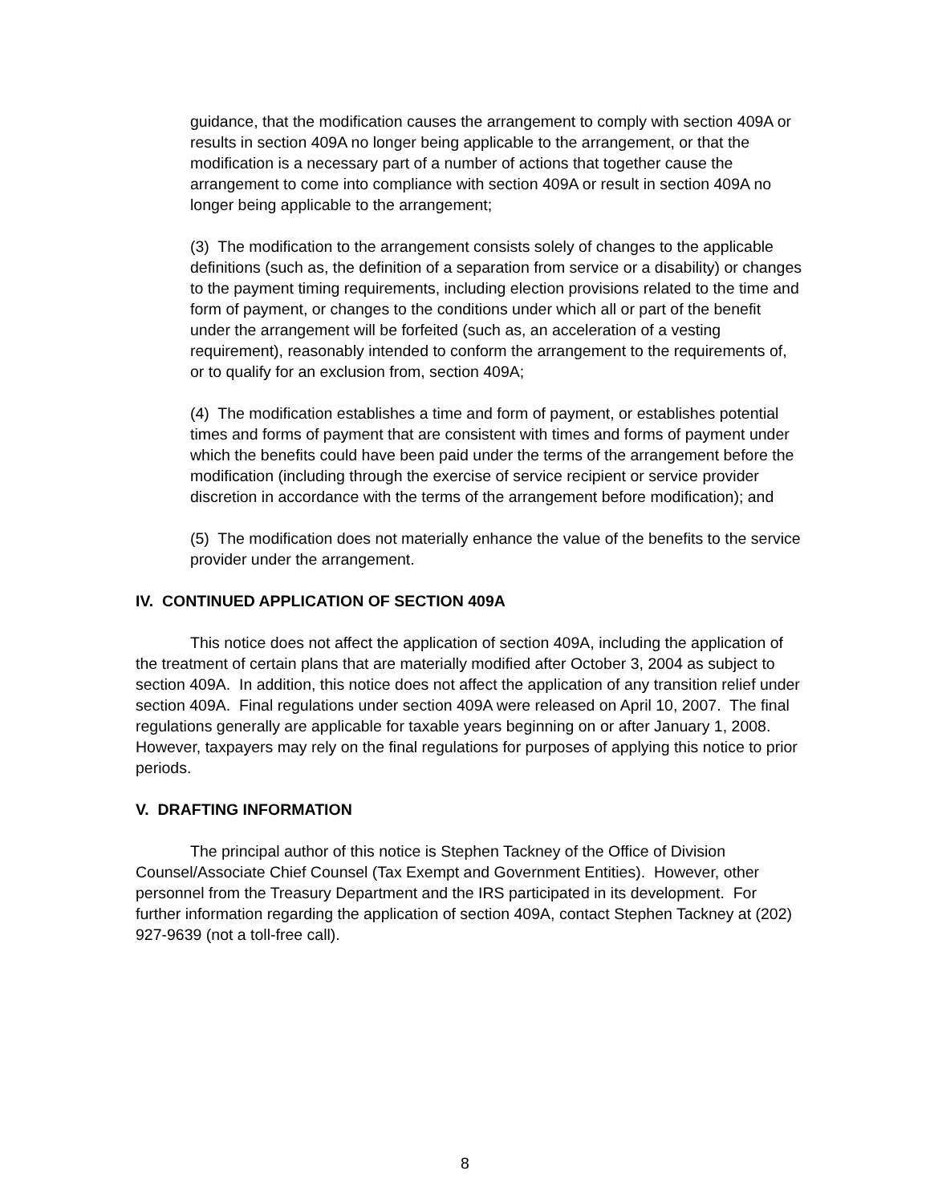guidance, that the modification causes the arrangement to comply with section 409A or results in section 409A no longer being applicable to the arrangement, or that the modification is a necessary part of a number of actions that together cause the arrangement to come into compliance with section 409A or result in section 409A no longer being applicable to the arrangement;
(3) The modification to the arrangement consists solely of changes to the applicable definitions (such as, the definition of a separation from service or a disability) or changes to the payment timing requirements, including election provisions related to the time and form of payment, or changes to the conditions under which all or part of the benefit under the arrangement will be forfeited (such as, an acceleration of a vesting requirement), reasonably intended to conform the arrangement to the requirements of, or to qualify for an exclusion from, section 409A;
(4) The modification establishes a time and form of payment, or establishes potential times and forms of payment that are consistent with times and forms of payment under which the benefits could have been paid under the terms of the arrangement before the modification (including through the exercise of service recipient or service provider discretion in accordance with the terms of the arrangement before modification); and
(5) The modification does not materially enhance the value of the benefits to the service provider under the arrangement.
IV. CONTINUED APPLICATION OF SECTION 409A
This notice does not affect the application of section 409A, including the application of the treatment of certain plans that are materially modified after October 3, 2004 as subject to section 409A. In addition, this notice does not affect the application of any transition relief under section 409A. Final regulations under section 409A were released on April 10, 2007. The final regulations generally are applicable for taxable years beginning on or after January 1, 2008. However, taxpayers may rely on the final regulations for purposes of applying this notice to prior periods.
V. DRAFTING INFORMATION
The principal author of this notice is Stephen Tackney of the Office of Division Counsel/Associate Chief Counsel (Tax Exempt and Government Entities). However, other personnel from the Treasury Department and the IRS participated in its development. For further information regarding the application of section 409A, contact Stephen Tackney at (202) 927-9639 (not a toll-free call).
8